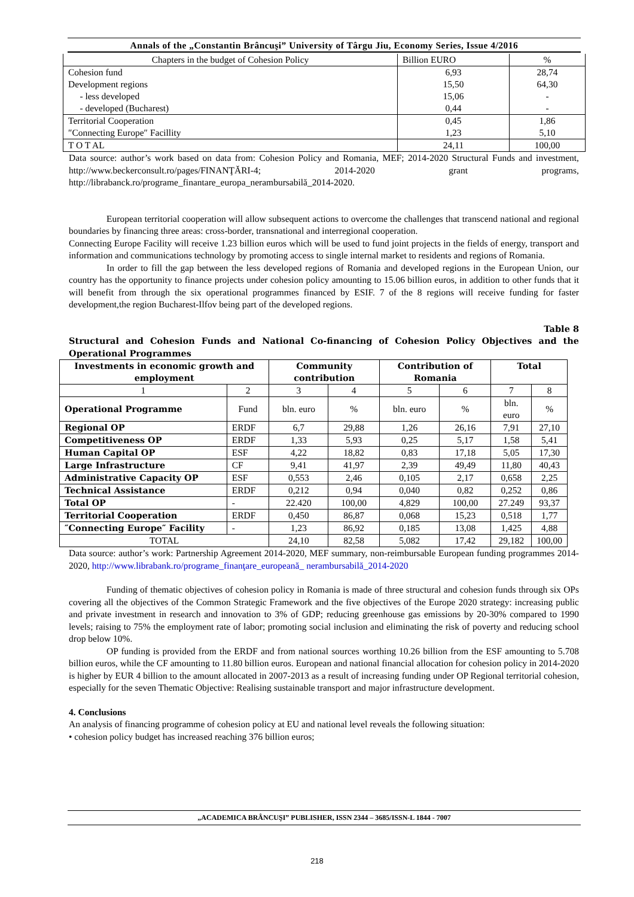Annals of the „Constantin Brâncuşi” University of Târgu Jiu, Economy Series, Issue 4/2016
| Chapters in the budget of Cohesion Policy | Billion EURO | % |
| Cohesion fund Development regions - less developed - developed (Bucharest) | 6,93 15,50 15,06 0,44 | 28,74 64,30 - - |
| Territorial Cooperation ″Connecting Europe″ Facillity | 0,45 1,23 | 1,86 5,10 |
| T O T AL | 24,11 | 100,00 |
Data source: author’s work based on data from: Cohesion Policy and Romania, MEF; 2014-2020 Structural Funds and investment, http://www.beckerconsult.ro/pages/FINANŢĂRI-4; 2014-2020 grant programs, http://librabanck.ro/programe_finantare_europa_nerambursabilă_2014-2020.
European territorial cooperation will allow subsequent actions to overcome the challenges that transcend national and regional boundaries by financing three areas: cross-border, transnational and interregional cooperation.
Connecting Europe Facility will receive 1.23 billion euros which will be used to fund joint projects in the fields of energy, transport and information and communications technology by promoting access to single internal market to residents and regions of Romania.
In order to fill the gap between the less developed regions of Romania and developed regions in the European Union, our country has the opportunity to finance projects under cohesion policy amounting to 15.06 billion euros, in addition to other funds that it will benefit from through the six operational programmes financed by ESIF. 7 of the 8 regions will receive funding for faster development,the region Bucharest-Ilfov being part of the developed regions.
Table 8
Structural and Cohesion Funds and National Co-financing of Cohesion Policy Objectives and the Operational Programmes
| Investments in economic growth and employment | | Community contribution | | Contribution of Romania | | Total | |
| --- | --- | --- | --- | --- | --- | --- | --- |
| 1 | 2 | 3 | 4 | 5 | 6 | 7 | 8 |
| Operational Programme | Fund | bln. euro | % | bln. euro | % | bln. euro | % |
| Regional OP | ERDF | 6,7 | 29,88 | 1,26 | 26,16 | 7,91 | 27,10 |
| Competitiveness OP | ERDF | 1,33 | 5,93 | 0,25 | 5,17 | 1,58 | 5,41 |
| Human Capital OP | ESF | 4,22 | 18,82 | 0,83 | 17,18 | 5,05 | 17,30 |
| Large Infrastructure | CF | 9,41 | 41,97 | 2,39 | 49,49 | 11,80 | 40,43 |
| Administrative Capacity OP | ESF | 0,553 | 2,46 | 0,105 | 2,17 | 0,658 | 2,25 |
| Technical Assistance | ERDF | 0,212 | 0,94 | 0,040 | 0,82 | 0,252 | 0,86 |
| Total OP | - | 22.420 | 100,00 | 4,829 | 100,00 | 27.249 | 93,37 |
| Territorial Cooperation | ERDF | 0,450 | 86,87 | 0,068 | 15,23 | 0,518 | 1,77 |
| ″Connecting Europe″ Facility | - | 1,23 | 86,92 | 0,185 | 13,08 | 1,425 | 4,88 |
| TOTAL | | 24,10 | 82,58 | 5,082 | 17,42 | 29,182 | 100,00 |
Data source: author’s work: Partnership Agreement 2014-2020, MEF summary, non-reimbursable European funding programmes 2014-2020, http://www.librabank.ro/programe_finanţare_europeană_ nerambursabilă_2014-2020
Funding of thematic objectives of cohesion policy in Romania is made of three structural and cohesion funds through six OPs covering all the objectives of the Common Strategic Framework and the five objectives of the Europe 2020 strategy: increasing public and private investment in research and innovation to 3% of GDP; reducing greenhouse gas emissions by 20-30% compared to 1990 levels; raising to 75% the employment rate of labor; promoting social inclusion and eliminating the risk of poverty and reducing school drop below 10%.
OP funding is provided from the ERDF and from national sources worthing 10.26 billion from the ESF amounting to 5.708 billion euros, while the CF amounting to 11.80 billion euros. European and national financial allocation for cohesion policy in 2014-2020 is higher by EUR 4 billion to the amount allocated in 2007-2013 as a result of increasing funding under OP Regional territorial cohesion, especially for the seven Thematic Objective: Realising sustainable transport and major infrastructure development.
4. Conclusions
An analysis of financing programme of cohesion policy at EU and national level reveals the following situation:
• cohesion policy budget has increased reaching 376 billion euros;
„ACADEMICA BRÂNCUŞI” PUBLISHER, ISSN 2344 – 3685/ISSN-L 1844 - 7007
218